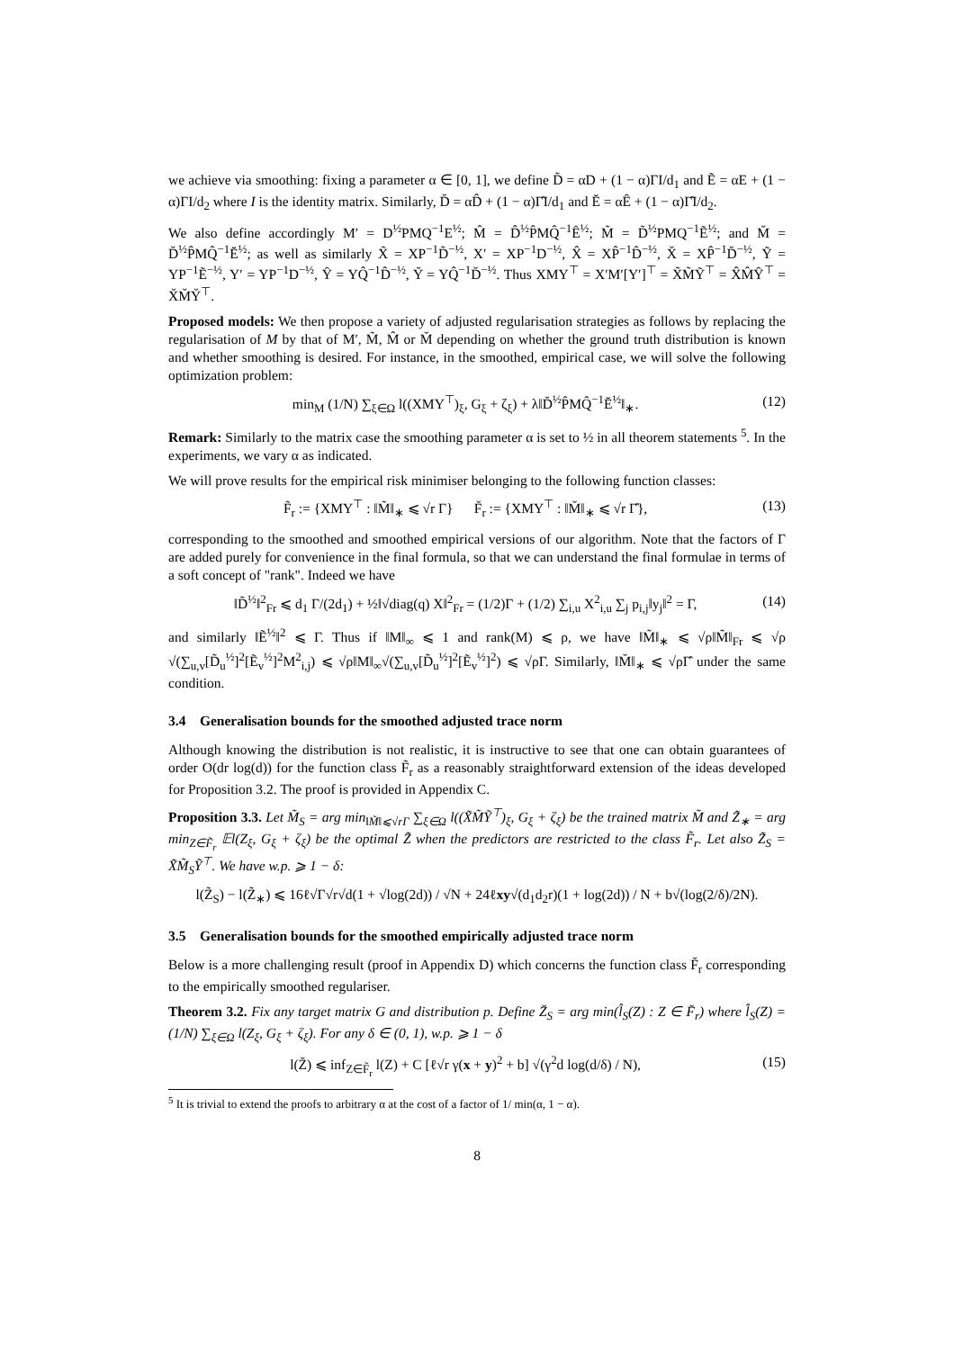we achieve via smoothing: fixing a parameter α ∈ [0, 1], we define D̃ = αD + (1 − α)ΓI/d<sub>1</sub> and Ẽ = αE + (1 − α)ΓI/d<sub>2</sub> where I is the identity matrix. Similarly, D̆ = αD̂ + (1 − α)Γ̂I/d<sub>1</sub> and Ĕ = αÊ + (1 − α)Γ̂I/d<sub>2</sub>.
We also define accordingly M′ = D<sup>½</sup>PMQ<sup>−1</sup>E<sup>½</sup>; M̂ = D̂<sup>½</sup>P̂MQ̂<sup>−1</sup>Ê<sup>½</sup>; M̃ = D̃<sup>½</sup>PMQ<sup>−1</sup>Ẽ<sup>½</sup>; and M̆ = D̆<sup>½</sup>P̂MQ̂<sup>−1</sup>Ĕ<sup>½</sup>; as well as similarly X̃ = XP<sup>−1</sup>D̃<sup>−½</sup>, X′ = XP<sup>−1</sup>D<sup>−½</sup>, X̂ = XP̂<sup>−1</sup>D̂<sup>−½</sup>, X̆ = XP̂<sup>−1</sup>D̆<sup>−½</sup>, Ỹ = YP<sup>−1</sup>Ẽ<sup>−½</sup>, Y′ = YP<sup>−1</sup>D<sup>−½</sup>, Ŷ = YQ̂<sup>−1</sup>D̂<sup>−½</sup>, Y̆ = YQ̂<sup>−1</sup>D̆<sup>−½</sup>. Thus XMY<sup>⊤</sup> = X′M′[Y′]<sup>⊤</sup> = X̃M̃Ỹ<sup>⊤</sup> = X̂M̂Ŷ<sup>⊤</sup> = X̆M̆Y̆<sup>⊤</sup>.
Proposed models: We then propose a variety of adjusted regularisation strategies as follows by replacing the regularisation of M by that of M′, M̃, M̂ or M̆ depending on whether the ground truth distribution is known and whether smoothing is desired. For instance, in the smoothed, empirical case, we will solve the following optimization problem:
min<sub>M</sub> (1/N) ∑<sub>ξ∈Ω</sub> l((XMY<sup>⊤</sup>)<sub>ξ</sub>, G<sub>ξ</sub> + ζ<sub>ξ</sub>) + λ‖D̆<sup>½</sup>P̂MQ̂<sup>−1</sup>Ĕ<sup>½</sup>‖<sub>∗</sub>. (12)
Remark: Similarly to the matrix case the smoothing parameter α is set to ½ in all theorem statements <sup>5</sup>. In the experiments, we vary α as indicated.
We will prove results for the empirical risk minimiser belonging to the following function classes:
F̃<sub>r</sub> := {XMY<sup>⊤</sup> : ‖M̃‖<sub>∗</sub> ⩽ √r Γ} F̆<sub>r</sub> := {XMY<sup>⊤</sup> : ‖M̆‖<sub>∗</sub> ⩽ √r Γ̂}, (13)
corresponding to the smoothed and smoothed empirical versions of our algorithm. Note that the factors of Γ are added purely for convenience in the final formula, so that we can understand the final formulae in terms of a soft concept of "rank". Indeed we have
‖D̃<sup>½</sup>‖<sup>2</sup><sub>Fr</sub> ⩽ d<sub>1</sub> Γ/(2d<sub>1</sub>) + ½‖√diag(q) X‖<sup>2</sup><sub>Fr</sub> = (1/2)Γ + (1/2) ∑<sub>i,u</sub> X<sup>2</sup><sub>i,u</sub> ∑<sub>j</sub> p<sub>i,j</sub>‖y<sub>j</sub>‖<sup>2</sup> = Γ, (14)
and similarly ‖Ẽ<sup>½</sup>‖<sup>2</sup> ⩽ Γ. Thus if ‖M‖<sub>∞</sub> ⩽ 1 and rank(M) ⩽ ρ, we have ‖M̃‖<sub>∗</sub> ⩽ √ρ‖M̃‖<sub>Fr</sub> ⩽ √ρ √(∑<sub>u,v</sub>[D̃<sub>u</sub><sup>½</sup>]<sup>2</sup>[Ẽ<sub>v</sub><sup>½</sup>]<sup>2</sup>M<sup>2</sup><sub>i,j</sub>) ⩽ √ρ‖M‖<sub>∞</sub>√(∑<sub>u,v</sub>[D̃<sub>u</sub><sup>½</sup>]<sup>2</sup>[Ẽ<sub>v</sub><sup>½</sup>]<sup>2</sup>) ⩽ √ρΓ. Similarly, ‖M̆‖<sub>∗</sub> ⩽ √ρΓ̂ under the same condition.
3.4 Generalisation bounds for the smoothed adjusted trace norm
Although knowing the distribution is not realistic, it is instructive to see that one can obtain guarantees of order O(dr log(d)) for the function class F̃<sub>r</sub> as a reasonably straightforward extension of the ideas developed for Proposition 3.2. The proof is provided in Appendix C.
Proposition 3.3. Let M̃<sub>S</sub> = arg min<sub>‖M̃‖⩽√rΓ</sub> ∑<sub>ξ∈Ω</sub> l((X̃M̃Ỹ<sup>⊤</sup>)<sub>ξ</sub>, G<sub>ξ</sub> + ζ<sub>ξ</sub>) be the trained matrix M̃ and Z̃<sub>∗</sub> = arg min<sub>Z∈F̃<sub>r</sub></sub> 𝔼l(Z<sub>ξ</sub>, G<sub>ξ</sub> + ζ<sub>ξ</sub>) be the optimal Z̃ when the predictors are restricted to the class F̃<sub>r</sub>. Let also Z̃<sub>S</sub> = X̃M̃<sub>S</sub>Ỹ<sup>⊤</sup>. We have w.p. ⩾ 1 − δ:
l(Z̃<sub>S</sub>) − l(Z̃<sub>∗</sub>) ⩽ 16ℓ√Γ√r√d(1 + √log(2d)) / √N + 24ℓxy√(d<sub>1</sub>d<sub>2</sub>r)(1 + log(2d)) / N + b√(log(2/δ)/2N).
3.5 Generalisation bounds for the smoothed empirically adjusted trace norm
Below is a more challenging result (proof in Appendix D) which concerns the function class F̆<sub>r</sub> corresponding to the empirically smoothed regulariser.
Theorem 3.2. Fix any target matrix G and distribution p. Define Z̆<sub>S</sub> = arg min(l̂<sub>S</sub>(Z) : Z ∈ F̆<sub>r</sub>) where l̂<sub>S</sub>(Z) = (1/N) ∑<sub>ξ∈Ω</sub> l(Z<sub>ξ</sub>, G<sub>ξ</sub> + ζ<sub>ξ</sub>). For any δ ∈ (0, 1), w.p. ⩾ 1 − δ
l(Z̆) ⩽ inf<sub>Z∈F̃<sub>r</sub></sub> l(Z) + C [ℓ√r γ(x + y)<sup>2</sup> + b] √(γ<sup>2</sup>d log(d/δ) / N), (15)
<sup>5</sup> It is trivial to extend the proofs to arbitrary α at the cost of a factor of 1/ min(α, 1 − α).
8